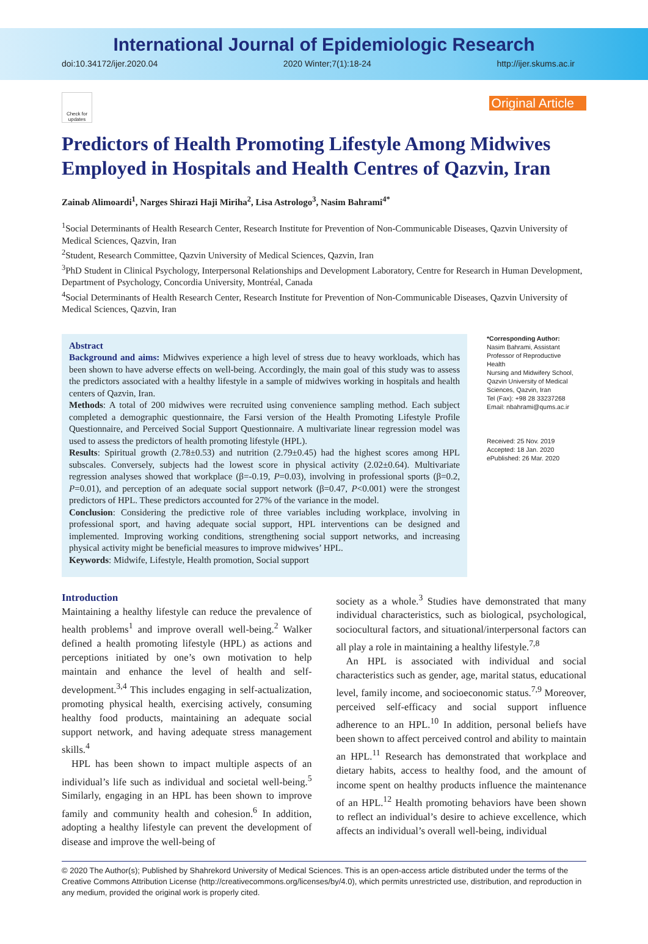International Journal of Epidemiologic Research
doi:10.34172/ijer.2020.04 2020 Winter;7(1):18-24 http://ijer.skums.ac.ir
Check for updates
Original Article
Predictors of Health Promoting Lifestyle Among Midwives Employed in Hospitals and Health Centres of Qazvin, Iran
Zainab Alimoardi<sup>1</sup>, Narges Shirazi Haji Miriha<sup>2</sup>, Lisa Astrologo<sup>3</sup>, Nasim Bahrami<sup>4*</sup>
<sup>1</sup> Social Determinants of Health Research Center, Research Institute for Prevention of Non-Communicable Diseases, Qazvin University of Medical Sciences, Qazvin, Iran
<sup>2</sup> Student, Research Committee, Qazvin University of Medical Sciences, Qazvin, Iran
<sup>3</sup> PhD Student in Clinical Psychology, Interpersonal Relationships and Development Laboratory, Centre for Research in Human Development, Department of Psychology, Concordia University, Montréal, Canada
<sup>4</sup> Social Determinants of Health Research Center, Research Institute for Prevention of Non-Communicable Diseases, Qazvin University of Medical Sciences, Qazvin, Iran
Abstract
Background and aims: Midwives experience a high level of stress due to heavy workloads, which has been shown to have adverse effects on well-being. Accordingly, the main goal of this study was to assess the predictors associated with a healthy lifestyle in a sample of midwives working in hospitals and health centers of Qazvin, Iran.
Methods: A total of 200 midwives were recruited using convenience sampling method. Each subject completed a demographic questionnaire, the Farsi version of the Health Promoting Lifestyle Profile Questionnaire, and Perceived Social Support Questionnaire. A multivariate linear regression model was used to assess the predictors of health promoting lifestyle (HPL).
Results: Spiritual growth (2.78±0.53) and nutrition (2.79±0.45) had the highest scores among HPL subscales. Conversely, subjects had the lowest score in physical activity (2.02±0.64). Multivariate regression analyses showed that workplace (β=-0.19, P=0.03), involving in professional sports (β=0.2, P=0.01), and perception of an adequate social support network (β=0.47, P<0.001) were the strongest predictors of HPL. These predictors accounted for 27% of the variance in the model.
Conclusion: Considering the predictive role of three variables including workplace, involving in professional sport, and having adequate social support, HPL interventions can be designed and implemented. Improving working conditions, strengthening social support networks, and increasing physical activity might be beneficial measures to improve midwives’ HPL.
Keywords: Midwife, Lifestyle, Health promotion, Social support
*Corresponding Author:
Nasim Bahrami, Assistant Professor of Reproductive Health
Nursing and Midwifery School, Qazvin University of Medical Sciences, Qazvin, Iran
Tel (Fax): +98 28 33237268
Email: nbahrami@qums.ac.ir
Received: 25 Nov. 2019
Accepted: 18 Jan. 2020
ePublished: 26 Mar. 2020
Introduction
Maintaining a healthy lifestyle can reduce the prevalence of health problems<sup>1</sup> and improve overall well-being.<sup>2</sup> Walker defined a health promoting lifestyle (HPL) as actions and perceptions initiated by one’s own motivation to help maintain and enhance the level of health and self-development.<sup>3,4</sup> This includes engaging in self-actualization, promoting physical health, exercising actively, consuming healthy food products, maintaining an adequate social support network, and having adequate stress management skills.<sup>4</sup>
HPL has been shown to impact multiple aspects of an individual’s life such as individual and societal well-being.<sup>5</sup> Similarly, engaging in an HPL has been shown to improve family and community health and cohesion.<sup>6</sup> In addition, adopting a healthy lifestyle can prevent the development of disease and improve the well-being of
society as a whole.<sup>3</sup> Studies have demonstrated that many individual characteristics, such as biological, psychological, sociocultural factors, and situational/interpersonal factors can all play a role in maintaining a healthy lifestyle.<sup>7,8</sup>
An HPL is associated with individual and social characteristics such as gender, age, marital status, educational level, family income, and socioeconomic status.<sup>7,9</sup> Moreover, perceived self-efficacy and social support influence adherence to an HPL.<sup>10</sup> In addition, personal beliefs have been shown to affect perceived control and ability to maintain an HPL.<sup>11</sup> Research has demonstrated that workplace and dietary habits, access to healthy food, and the amount of income spent on healthy products influence the maintenance of an HPL.<sup>12</sup> Health promoting behaviors have been shown to reflect an individual’s desire to achieve excellence, which affects an individual’s overall well-being, individual
© 2020 The Author(s); Published by Shahrekord University of Medical Sciences. This is an open-access article distributed under the terms of the Creative Commons Attribution License (http://creativecommons.org/licenses/by/4.0), which permits unrestricted use, distribution, and reproduction in any medium, provided the original work is properly cited.